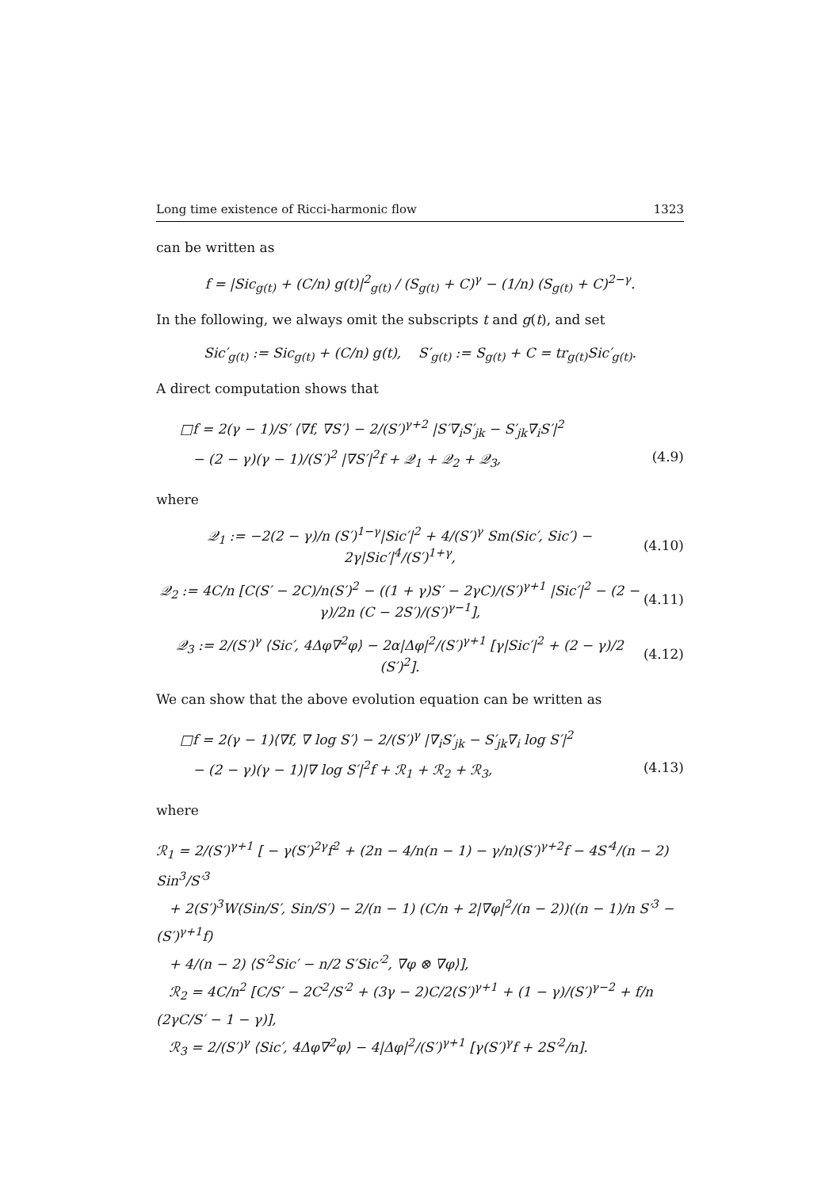Long time existence of Ricci-harmonic flow 1323
can be written as
f = |Sic<sub>g(t)</sub> + (C/n) g(t)|<sup>2</sup><sub>g(t)</sub> / (S<sub>g(t)</sub> + C)<sup>γ</sup> − (1/n) (S<sub>g(t)</sub> + C)<sup>2−γ</sup>.
In the following, we always omit the subscripts t and g(t), and set
Sic′<sub>g(t)</sub> := Sic<sub>g(t)</sub> + (C/n) g(t), S′<sub>g(t)</sub> := S<sub>g(t)</sub> + C = tr<sub>g(t)</sub>Sic′<sub>g(t)</sub>.
A direct computation shows that
□f = 2(γ − 1)/S′ ⟨∇f, ∇S′⟩ − 2/(S′)<sup>γ+2</sup> |S′∇<sub>i</sub>S′<sub>jk</sub> − S′<sub>jk</sub>∇<sub>i</sub>S′|<sup>2</sup>
− (2 − γ)(γ − 1)/(S′)<sup>2</sup> |∇S′|<sup>2</sup>f + 𝒬<sub>1</sub> + 𝒬<sub>2</sub> + 𝒬<sub>3</sub>, (4.9)
where
𝒬<sub>1</sub> := −2(2 − γ)/n (S′)<sup>1−γ</sup>|Sic′|<sup>2</sup> + 4/(S′)<sup>γ</sup> Sm(Sic′, Sic′) − 2γ|Sic′|<sup>4</sup>/(S′)<sup>1+γ</sup>,
(4.10)
𝒬<sub>2</sub> := 4C/n [C(S′ − 2C)/n(S′)<sup>2</sup> − ((1 + γ)S′ − 2γC)/(S′)<sup>γ+1</sup> |Sic′|<sup>2</sup> − (2 − γ)/2n (C − 2S′)/(S′)<sup>γ−1</sup>],
(4.11)
𝒬<sub>3</sub> := 2/(S′)<sup>γ</sup> ⟨Sic′, 4Δφ∇<sup>2</sup>φ⟩ − 2α|Δφ|<sup>2</sup>/(S′)<sup>γ+1</sup> [γ|Sic′|<sup>2</sup> + (2 − γ)/2 (S′)<sup>2</sup>].
(4.12)
We can show that the above evolution equation can be written as
□f = 2(γ − 1)⟨∇f, ∇ log S′⟩ − 2/(S′)<sup>γ</sup> |∇<sub>i</sub>S′<sub>jk</sub> − S′<sub>jk</sub>∇<sub>i</sub> log S′|<sup>2</sup>
− (2 − γ)(γ − 1)|∇ log S′|<sup>2</sup>f + ℛ<sub>1</sub> + ℛ<sub>2</sub> + ℛ<sub>3</sub>, (4.13)
where
ℛ<sub>1</sub> = 2/(S′)<sup>γ+1</sup> [ − γ(S′)<sup>2γ</sup>f<sup>2</sup> + (2n − 4/n(n − 1) − γ/n)(S′)<sup>γ+2</sup>f − 4S′<sup>4</sup>/(n − 2) Sin<sup>3</sup>/S′<sup>3</sup>
+ 2(S′)<sup>3</sup>W(Sin/S′, Sin/S′) − 2/(n − 1) (C/n + 2|∇φ|<sup>2</sup>/(n − 2))((n − 1)/n S′<sup>3</sup> − (S′)<sup>γ+1</sup>f)
+ 4/(n − 2) ⟨S′<sup>2</sup>Sic′ − n/2 S′Sic′<sup>2</sup>, ∇φ ⊗ ∇φ⟩],
ℛ<sub>2</sub> = 4C/n<sup>2</sup> [C/S′ − 2C<sup>2</sup>/S′<sup>2</sup> + (3γ − 2)C/2(S′)<sup>γ+1</sup> + (1 − γ)/(S′)<sup>γ−2</sup> + f/n (2γC/S′ − 1 − γ)],
ℛ<sub>3</sub> = 2/(S′)<sup>γ</sup> ⟨Sic′, 4Δφ∇<sup>2</sup>φ⟩ − 4|Δφ|<sup>2</sup>/(S′)<sup>γ+1</sup> [γ(S′)<sup>γ</sup>f + 2S′<sup>2</sup>/n].